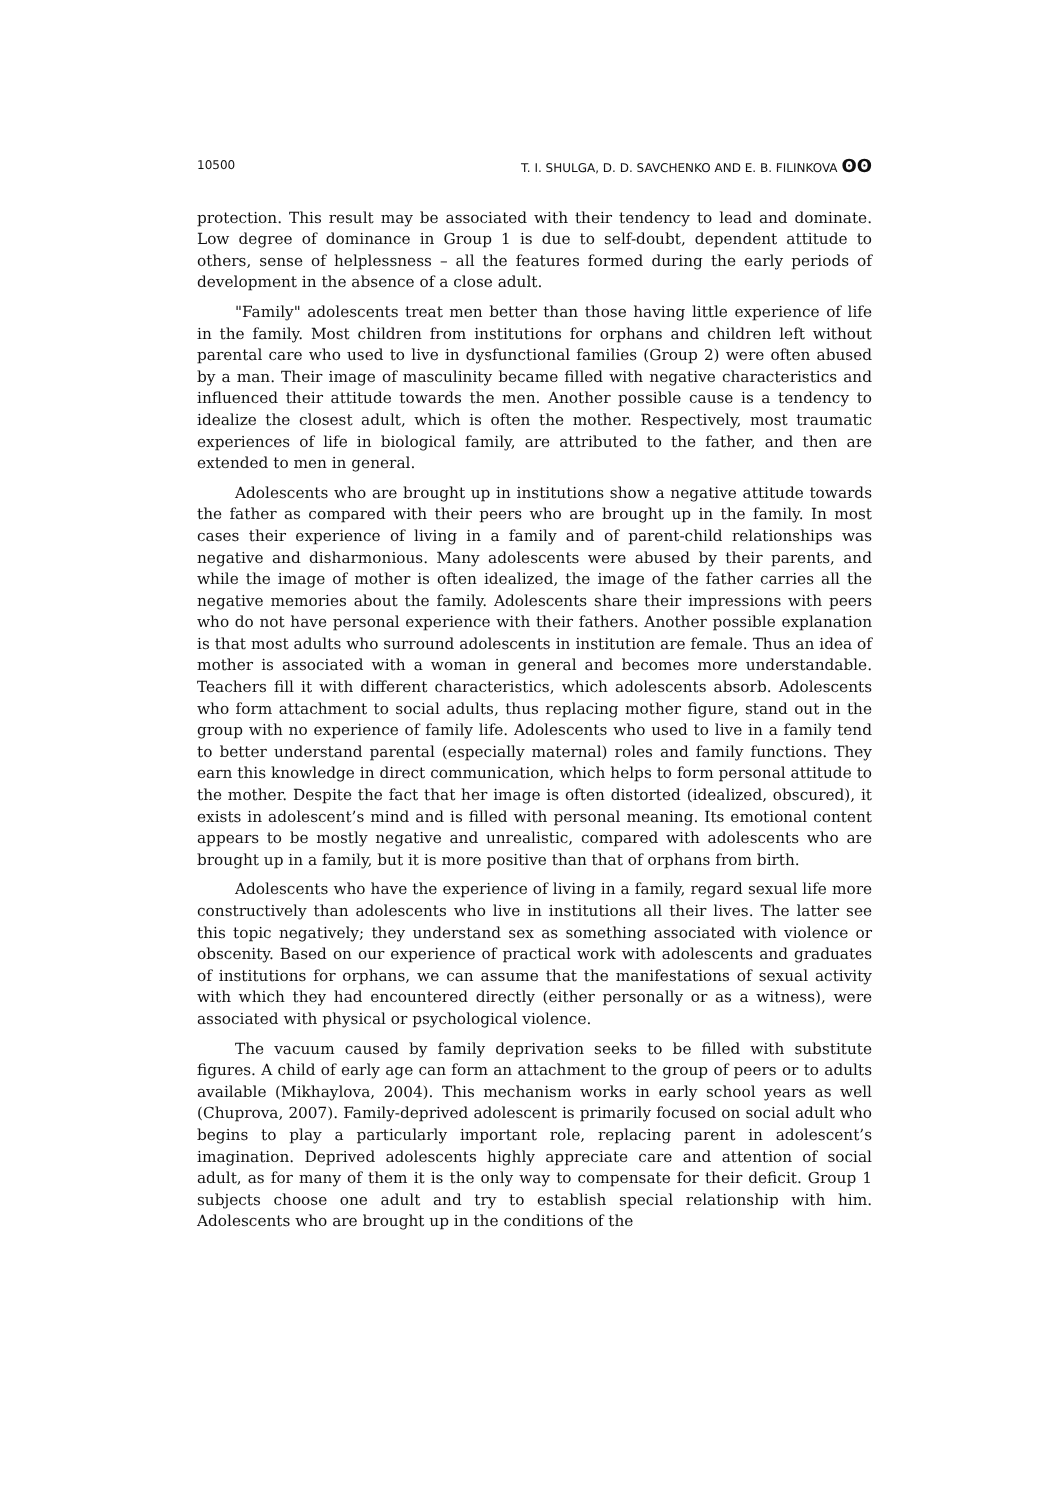10500 T. I. SHULGA, D. D. SAVCHENKO AND E. B. FILINKOVA ʘʘ
protection. This result may be associated with their tendency to lead and dominate. Low degree of dominance in Group 1 is due to self-doubt, dependent attitude to others, sense of helplessness – all the features formed during the early periods of development in the absence of a close adult.
"Family" adolescents treat men better than those having little experience of life in the family. Most children from institutions for orphans and children left without parental care who used to live in dysfunctional families (Group 2) were often abused by a man. Their image of masculinity became filled with negative characteristics and influenced their attitude towards the men. Another possible cause is a tendency to idealize the closest adult, which is often the mother. Respectively, most traumatic experiences of life in biological family, are attributed to the father, and then are extended to men in general.
Adolescents who are brought up in institutions show a negative attitude towards the father as compared with their peers who are brought up in the family. In most cases their experience of living in a family and of parent-child relationships was negative and disharmonious. Many adolescents were abused by their parents, and while the image of mother is often idealized, the image of the father carries all the negative memories about the family. Adolescents share their impressions with peers who do not have personal experience with their fathers. Another possible explanation is that most adults who surround adolescents in institution are female. Thus an idea of mother is associated with a woman in general and becomes more understandable. Teachers fill it with different characteristics, which adolescents absorb. Adolescents who form attachment to social adults, thus replacing mother figure, stand out in the group with no experience of family life. Adolescents who used to live in a family tend to better understand parental (especially maternal) roles and family functions. They earn this knowledge in direct communication, which helps to form personal attitude to the mother. Despite the fact that her image is often distorted (idealized, obscured), it exists in adolescent’s mind and is filled with personal meaning. Its emotional content appears to be mostly negative and unrealistic, compared with adolescents who are brought up in a family, but it is more positive than that of orphans from birth.
Adolescents who have the experience of living in a family, regard sexual life more constructively than adolescents who live in institutions all their lives. The latter see this topic negatively; they understand sex as something associated with violence or obscenity. Based on our experience of practical work with adolescents and graduates of institutions for orphans, we can assume that the manifestations of sexual activity with which they had encountered directly (either personally or as a witness), were associated with physical or psychological violence.
The vacuum caused by family deprivation seeks to be filled with substitute figures. A child of early age can form an attachment to the group of peers or to adults available (Mikhaylova, 2004). This mechanism works in early school years as well (Chuprova, 2007). Family-deprived adolescent is primarily focused on social adult who begins to play a particularly important role, replacing parent in adolescent’s imagination. Deprived adolescents highly appreciate care and attention of social adult, as for many of them it is the only way to compensate for their deficit. Group 1 subjects choose one adult and try to establish special relationship with him. Adolescents who are brought up in the conditions of the